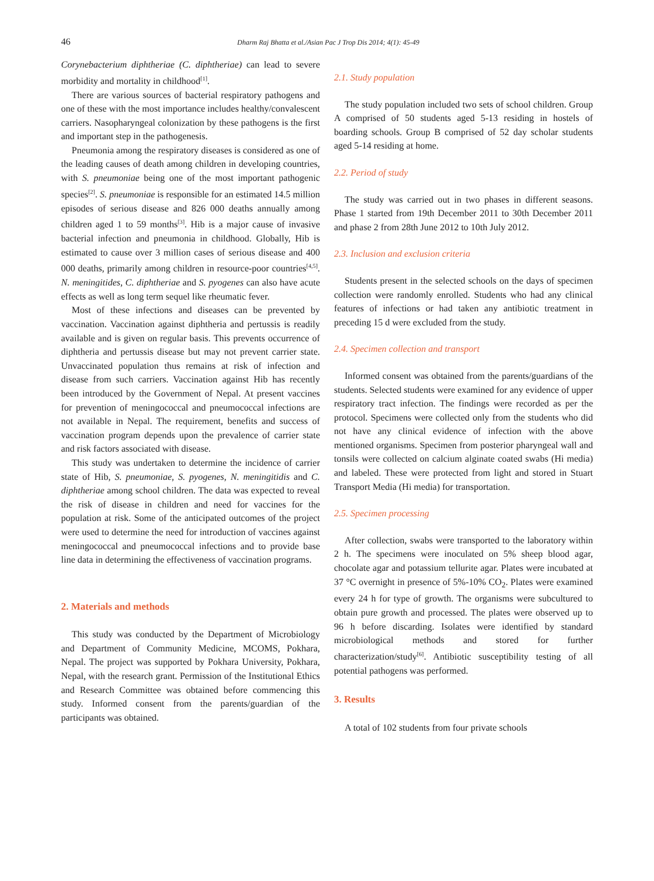46 Dharm Raj Bhatta et al./Asian Pac J Trop Dis 2014; 4(1): 45-49
Corynebacterium diphtheriae (C. diphtheriae) can lead to severe morbidity and mortality in childhood<sup>[1]</sup>.
There are various sources of bacterial respiratory pathogens and one of these with the most importance includes healthy/convalescent carriers. Nasopharyngeal colonization by these pathogens is the first and important step in the pathogenesis.
Pneumonia among the respiratory diseases is considered as one of the leading causes of death among children in developing countries, with S. pneumoniae being one of the most important pathogenic species<sup>[2]</sup>. S. pneumoniae is responsible for an estimated 14.5 million episodes of serious disease and 826 000 deaths annually among children aged 1 to 59 months<sup>[3]</sup>. Hib is a major cause of invasive bacterial infection and pneumonia in childhood. Globally, Hib is estimated to cause over 3 million cases of serious disease and 400 000 deaths, primarily among children in resource-poor countries<sup>[4,5]</sup>. N. meningitides, C. diphtheriae and S. pyogenes can also have acute effects as well as long term sequel like rheumatic fever.
Most of these infections and diseases can be prevented by vaccination. Vaccination against diphtheria and pertussis is readily available and is given on regular basis. This prevents occurrence of diphtheria and pertussis disease but may not prevent carrier state. Unvaccinated population thus remains at risk of infection and disease from such carriers. Vaccination against Hib has recently been introduced by the Government of Nepal. At present vaccines for prevention of meningococcal and pneumococcal infections are not available in Nepal. The requirement, benefits and success of vaccination program depends upon the prevalence of carrier state and risk factors associated with disease.
This study was undertaken to determine the incidence of carrier state of Hib, S. pneumoniae, S. pyogenes, N. meningitidis and C. diphtheriae among school children. The data was expected to reveal the risk of disease in children and need for vaccines for the population at risk. Some of the anticipated outcomes of the project were used to determine the need for introduction of vaccines against meningococcal and pneumococcal infections and to provide base line data in determining the effectiveness of vaccination programs.
2. Materials and methods
This study was conducted by the Department of Microbiology and Department of Community Medicine, MCOMS, Pokhara, Nepal. The project was supported by Pokhara University, Pokhara, Nepal, with the research grant. Permission of the Institutional Ethics and Research Committee was obtained before commencing this study. Informed consent from the parents/guardian of the participants was obtained.
2.1. Study population
The study population included two sets of school children. Group A comprised of 50 students aged 5-13 residing in hostels of boarding schools. Group B comprised of 52 day scholar students aged 5-14 residing at home.
2.2. Period of study
The study was carried out in two phases in different seasons. Phase 1 started from 19th December 2011 to 30th December 2011 and phase 2 from 28th June 2012 to 10th July 2012.
2.3. Inclusion and exclusion criteria
Students present in the selected schools on the days of specimen collection were randomly enrolled. Students who had any clinical features of infections or had taken any antibiotic treatment in preceding 15 d were excluded from the study.
2.4. Specimen collection and transport
Informed consent was obtained from the parents/guardians of the students. Selected students were examined for any evidence of upper respiratory tract infection. The findings were recorded as per the protocol. Specimens were collected only from the students who did not have any clinical evidence of infection with the above mentioned organisms. Specimen from posterior pharyngeal wall and tonsils were collected on calcium alginate coated swabs (Hi media) and labeled. These were protected from light and stored in Stuart Transport Media (Hi media) for transportation.
2.5. Specimen processing
After collection, swabs were transported to the laboratory within 2 h. The specimens were inoculated on 5% sheep blood agar, chocolate agar and potassium tellurite agar. Plates were incubated at 37 °C overnight in presence of 5%-10% CO<sub>2</sub>. Plates were examined every 24 h for type of growth. The organisms were subcultured to obtain pure growth and processed. The plates were observed up to 96 h before discarding. Isolates were identified by standard microbiological methods and stored for further characterization/study<sup>[6]</sup>. Antibiotic susceptibility testing of all potential pathogens was performed.
3. Results
A total of 102 students from four private schools